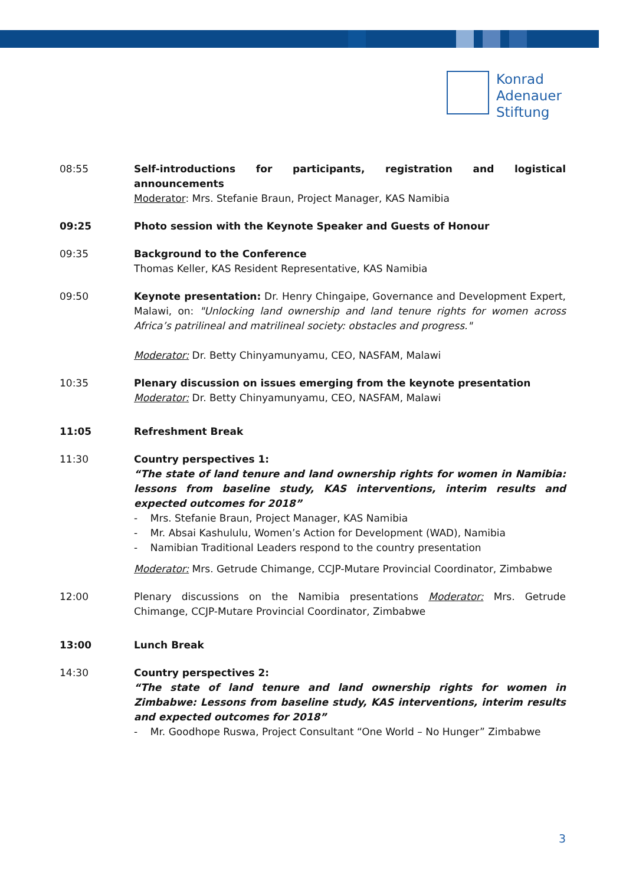Konrad
Adenauer
Stiftung
08:55 Self-introductions for participants, registration and logistical announcements
Moderator: Mrs. Stefanie Braun, Project Manager, KAS Namibia
09:25 Photo session with the Keynote Speaker and Guests of Honour
09:35 Background to the Conference
Thomas Keller, KAS Resident Representative, KAS Namibia
09:50 Keynote presentation: Dr. Henry Chingaipe, Governance and Development Expert, Malawi, on: "Unlocking land ownership and land tenure rights for women across Africa’s patrilineal and matrilineal society: obstacles and progress."
Moderator: Dr. Betty Chinyamunyamu, CEO, NASFAM, Malawi
10:35 Plenary discussion on issues emerging from the keynote presentation
Moderator: Dr. Betty Chinyamunyamu, CEO, NASFAM, Malawi
11:05 Refreshment Break
11:30 Country perspectives 1:
“The state of land tenure and land ownership rights for women in Namibia: lessons from baseline study, KAS interventions, interim results and expected outcomes for 2018”
- Mrs. Stefanie Braun, Project Manager, KAS Namibia
- Mr. Absai Kashululu, Women’s Action for Development (WAD), Namibia
- Namibian Traditional Leaders respond to the country presentation
Moderator: Mrs. Getrude Chimange, CCJP-Mutare Provincial Coordinator, Zimbabwe
12:00 Plenary discussions on the Namibia presentations Moderator: Mrs. Getrude Chimange, CCJP-Mutare Provincial Coordinator, Zimbabwe
13:00 Lunch Break
14:30 Country perspectives 2:
“The state of land tenure and land ownership rights for women in Zimbabwe: Lessons from baseline study, KAS interventions, interim results and expected outcomes for 2018”
- Mr. Goodhope Ruswa, Project Consultant “One World – No Hunger” Zimbabwe
3